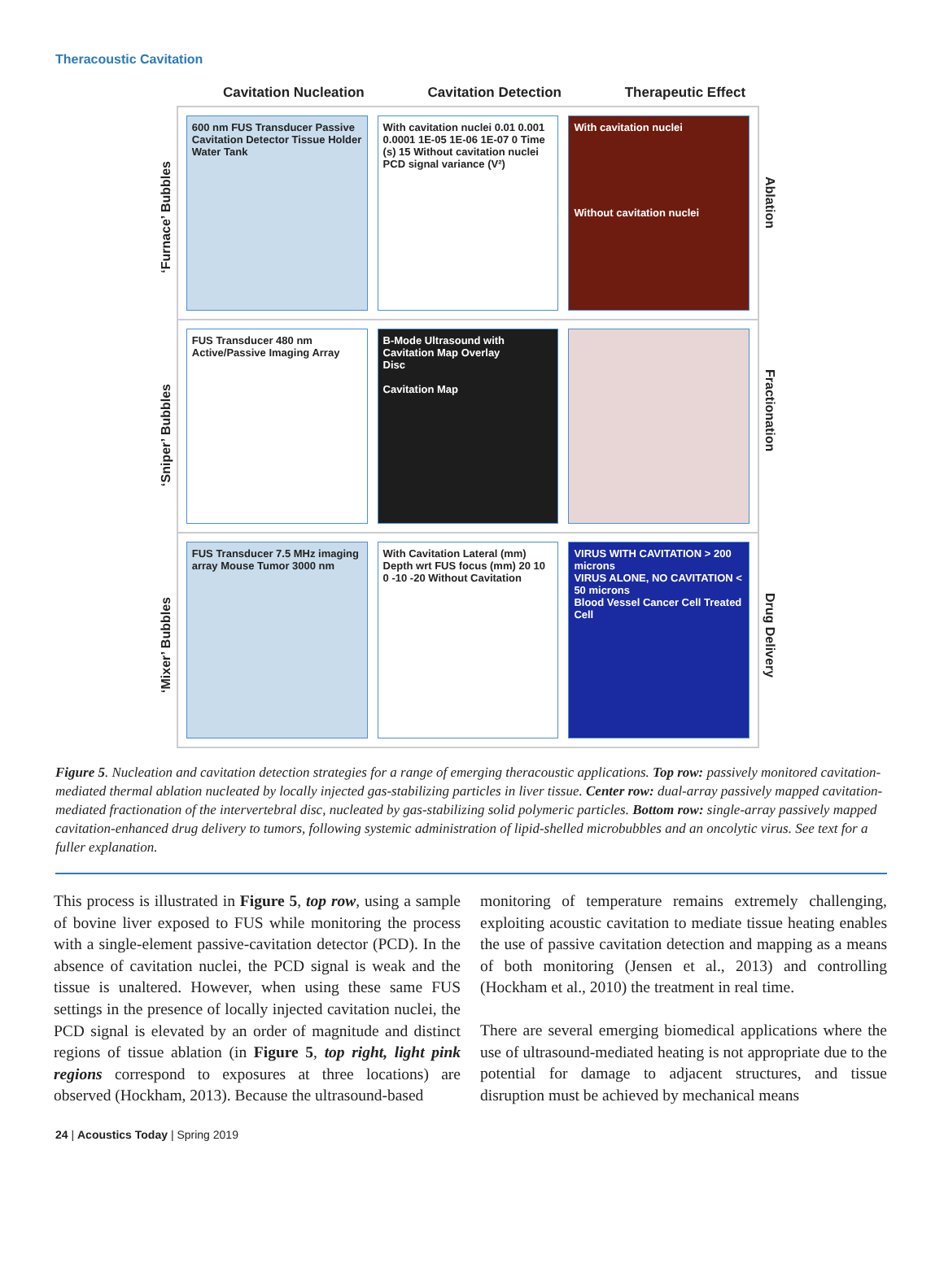Theracoustic Cavitation
Cavitation Nucleation Cavitation Detection Therapeutic Effect
‘Furnace’ Bubbles
‘Sniper’ Bubbles
‘Mixer’ Bubbles
600 nm FUS Transducer Passive Cavitation Detector Tissue Holder Water Tank
With cavitation nuclei 0.01 0.001 0.0001 1E-05 1E-06 1E-07 0 Time (s) 15 Without cavitation nuclei PCD signal variance (V²)
With cavitation nuclei
Without cavitation nuclei
FUS Transducer 480 nm Active/Passive Imaging Array
B-Mode Ultrasound with Cavitation Map Overlay
Disc
Cavitation Map
FUS Transducer 7.5 MHz imaging array Mouse Tumor 3000 nm
With Cavitation Lateral (mm) Depth wrt FUS focus (mm) 20 10 0 -10 -20 Without Cavitation
VIRUS WITH CAVITATION > 200 microns
VIRUS ALONE, NO CAVITATION < 50 microns
Blood Vessel Cancer Cell Treated Cell
Ablation
Fractionation
Drug Delivery
Figure 5. Nucleation and cavitation detection strategies for a range of emerging theracoustic applications. Top row: passively monitored cavitation-mediated thermal ablation nucleated by locally injected gas-stabilizing particles in liver tissue. Center row: dual-array passively mapped cavitation-mediated fractionation of the intervertebral disc, nucleated by gas-stabilizing solid polymeric particles. Bottom row: single-array passively mapped cavitation-enhanced drug delivery to tumors, following systemic administration of lipid-shelled microbubbles and an oncolytic virus. See text for a fuller explanation.
This process is illustrated in Figure 5, top row, using a sample of bovine liver exposed to FUS while monitoring the process with a single-element passive-cavitation detector (PCD). In the absence of cavitation nuclei, the PCD signal is weak and the tissue is unaltered. However, when using these same FUS settings in the presence of locally injected cavitation nuclei, the PCD signal is elevated by an order of magnitude and distinct regions of tissue ablation (in Figure 5, top right, light pink regions correspond to exposures at three locations) are observed (Hockham, 2013). Because the ultrasound-based
monitoring of temperature remains extremely challenging, exploiting acoustic cavitation to mediate tissue heating enables the use of passive cavitation detection and mapping as a means of both monitoring (Jensen et al., 2013) and controlling (Hockham et al., 2010) the treatment in real time.
There are several emerging biomedical applications where the use of ultrasound-mediated heating is not appropriate due to the potential for damage to adjacent structures, and tissue disruption must be achieved by mechanical means
24 | Acoustics Today | Spring 2019